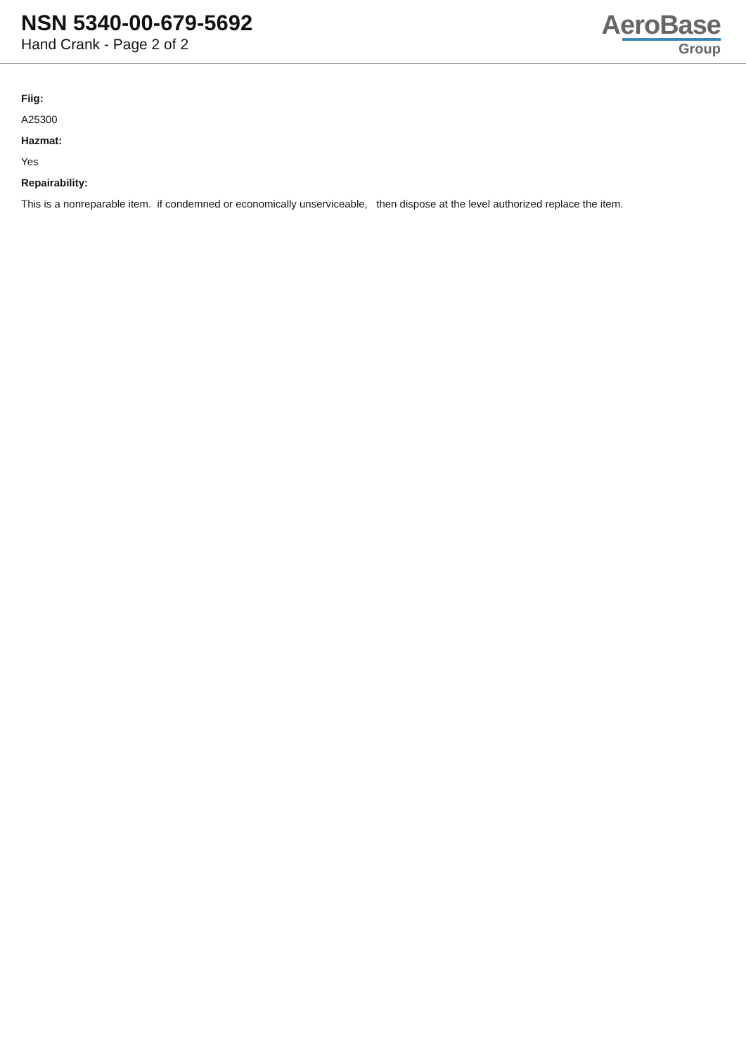NSN 5340-00-679-5692
Hand Crank - Page 2 of 2
AeroBase
Group
Fiig:
A25300
Hazmat:
Yes
Repairability:
This is a nonreparable item. if condemned or economically unserviceable, then dispose at the level authorized replace the item.